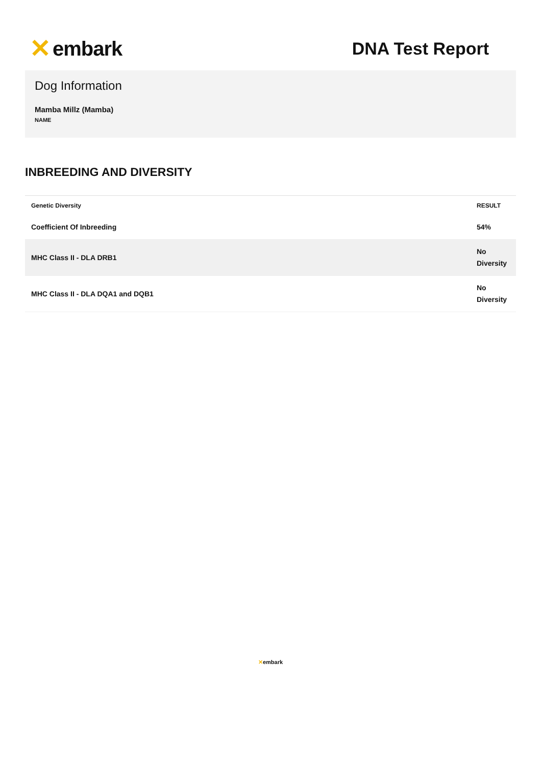✕ embark
DNA Test Report
Dog Information
Mamba Millz (Mamba)
NAME
INBREEDING AND DIVERSITY
| Genetic Diversity | RESULT |
| --- | --- |
| Coefficient Of Inbreeding | 54% |
| MHC Class II - DLA DRB1 | No Diversity |
| MHC Class II - DLA DQA1 and DQB1 | No Diversity |
✕embark